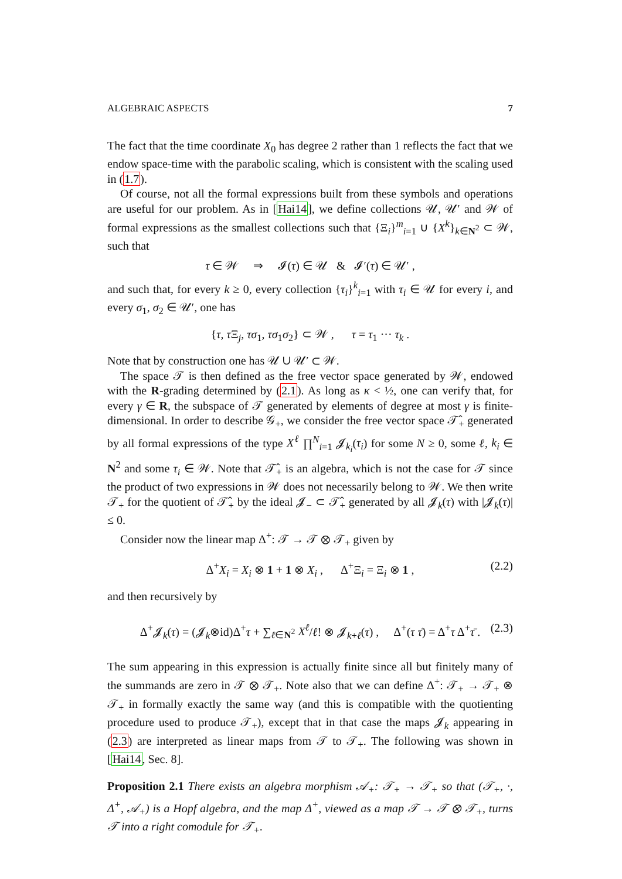ALGEBRAIC ASPECTS 7
The fact that the time coordinate X<sub>0</sub> has degree 2 rather than 1 reflects the fact that we endow space-time with the parabolic scaling, which is consistent with the scaling used in (1.7).
Of course, not all the formal expressions built from these symbols and operations are useful for our problem. As in [Hai14], we define collections 𝒰, 𝒰′ and 𝒲 of formal expressions as the smallest collections such that {Ξ<sub>i</sub>}<sup>m</sup><sub>i=1</sub> ∪ {X<sup>k</sup>}<sub>k∈N<sup>2</sup></sub> ⊂ 𝒲, such that
τ ∈ 𝒲 ⇒ 𝓘(τ) ∈ 𝒰 & 𝓘′(τ) ∈ 𝒰′ ,
and such that, for every k ≥ 0, every collection {τ<sub>i</sub>}<sup>k</sup><sub>i=1</sub> with τ<sub>i</sub> ∈ 𝒰 for every i, and every σ<sub>1</sub>, σ<sub>2</sub> ∈ 𝒰′, one has
{τ, τ Ξ<sub>j</sub>, τσ<sub>1</sub>, τσ<sub>1</sub>σ<sub>2</sub>} ⊂ 𝒲 , τ = τ<sub>1</sub> ··· τ<sub>k</sub> .
Note that by construction one has 𝒰 ∪ 𝒰′ ⊂ 𝒲.
The space 𝒯 is then defined as the free vector space generated by 𝒲, endowed with the R-grading determined by (2.1). As long as κ < ½, one can verify that, for every γ ∈ R, the subspace of 𝒯 generated by elements of degree at most γ is finite-dimensional. In order to describe 𝒢<sub>+</sub>, we consider the free vector space 𝒯̂<sub>+</sub> generated by all formal expressions of the type X<sup>ℓ</sup> ∏<sup>N</sup><sub>i=1</sub> 𝓙<sub>k<sub>i</sub></sub>(τ<sub>i</sub>) for some N ≥ 0, some ℓ, k<sub>i</sub> ∈ N<sup>2</sup> and some τ<sub>i</sub> ∈ 𝒲. Note that 𝒯̂<sub>+</sub> is an algebra, which is not the case for 𝒯 since the product of two expressions in 𝒲 does not necessarily belong to 𝒲. We then write 𝒯<sub>+</sub> for the quotient of 𝒯̂<sub>+</sub> by the ideal 𝓙<sub>−</sub> ⊂ 𝒯̂<sub>+</sub> generated by all 𝓙<sub>k</sub>(τ) with |𝓙<sub>k</sub>(τ)| ≤ 0.
Consider now the linear map Δ<sup>+</sup>: 𝒯 → 𝒯 ⊗ 𝒯<sub>+</sub> given by
Δ<sup>+</sup>X<sub>i</sub> = X<sub>i</sub> ⊗ 1 + 1 ⊗ X<sub>i</sub> , Δ<sup>+</sup>Ξ<sub>i</sub> = Ξ<sub>i</sub> ⊗ 1 , (2.2)
and then recursively by
Δ<sup>+</sup>𝓙<sub>k</sub>(τ) = (𝓙<sub>k</sub>⊗id)Δ<sup>+</sup>τ + ∑<sub>ℓ∈N<sup>2</sup></sub> X<sup>ℓ</sup>/ℓ! ⊗ 𝓙<sub>k+ℓ</sub>(τ) , Δ<sup>+</sup>(τ τ̄) = Δ<sup>+</sup>τ Δ<sup>+</sup>τ̄ . (2.3)
The sum appearing in this expression is actually finite since all but finitely many of the summands are zero in 𝒯 ⊗ 𝒯<sub>+</sub>. Note also that we can define Δ<sup>+</sup>: 𝒯<sub>+</sub> → 𝒯<sub>+</sub> ⊗ 𝒯<sub>+</sub> in formally exactly the same way (and this is compatible with the quotienting procedure used to produce 𝒯<sub>+</sub>), except that in that case the maps 𝓙<sub>k</sub> appearing in (2.3) are interpreted as linear maps from 𝒯 to 𝒯<sub>+</sub>. The following was shown in [Hai14, Sec. 8].
Proposition 2.1 There exists an algebra morphism 𝒜<sub>+</sub>: 𝒯<sub>+</sub> → 𝒯<sub>+</sub> so that (𝒯<sub>+</sub>, ·, Δ<sup>+</sup>, 𝒜<sub>+</sub>) is a Hopf algebra, and the map Δ<sup>+</sup>, viewed as a map 𝒯 → 𝒯 ⊗ 𝒯<sub>+</sub>, turns 𝒯 into a right comodule for 𝒯<sub>+</sub>.